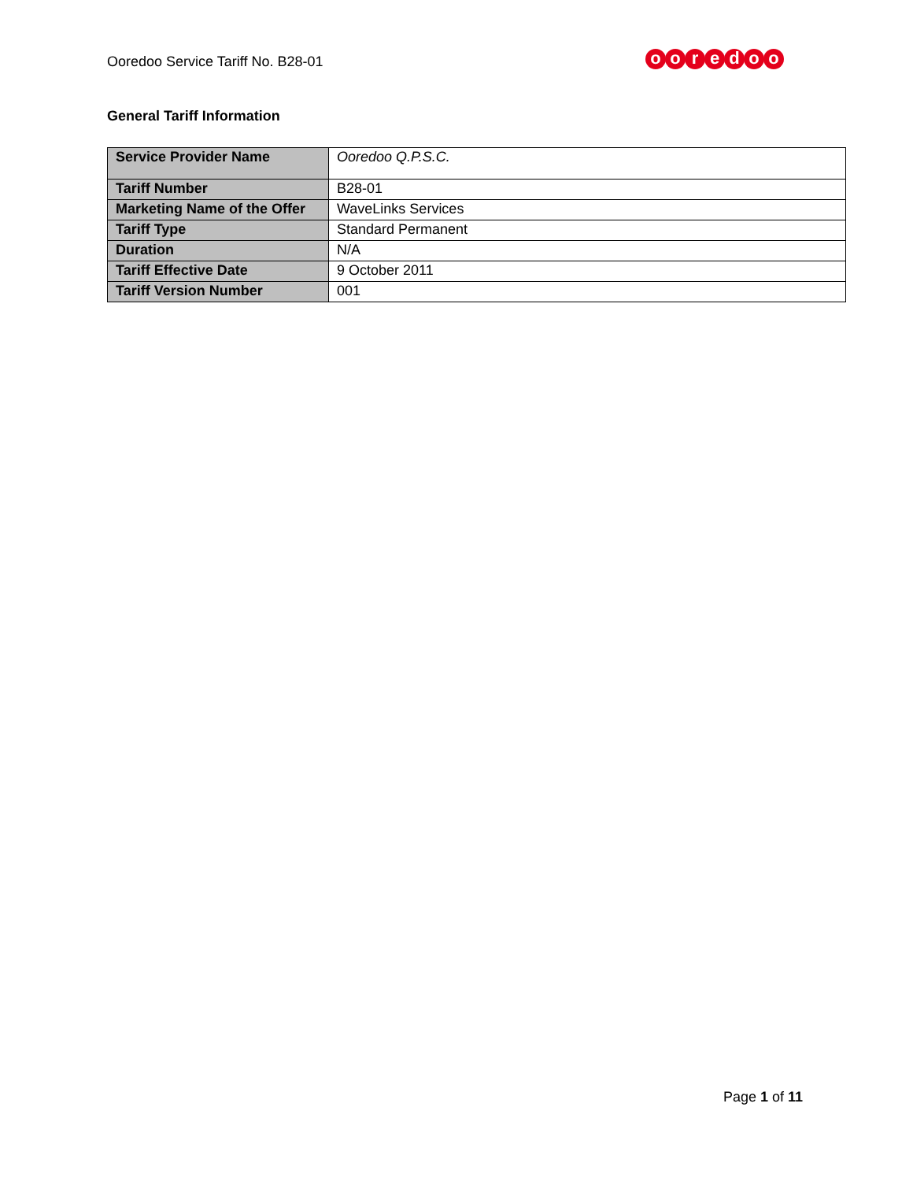Ooredoo Service Tariff No. B28-01
ooredoo
General Tariff Information
| Service Provider Name | Ooredoo Q.P.S.C. |
| Tariff Number | B28-01 |
| Marketing Name of the Offer | WaveLinks Services |
| Tariff Type | Standard Permanent |
| Duration | N/A |
| Tariff Effective Date | 9 October 2011 |
| Tariff Version Number | 001 |
Page 1 of 11